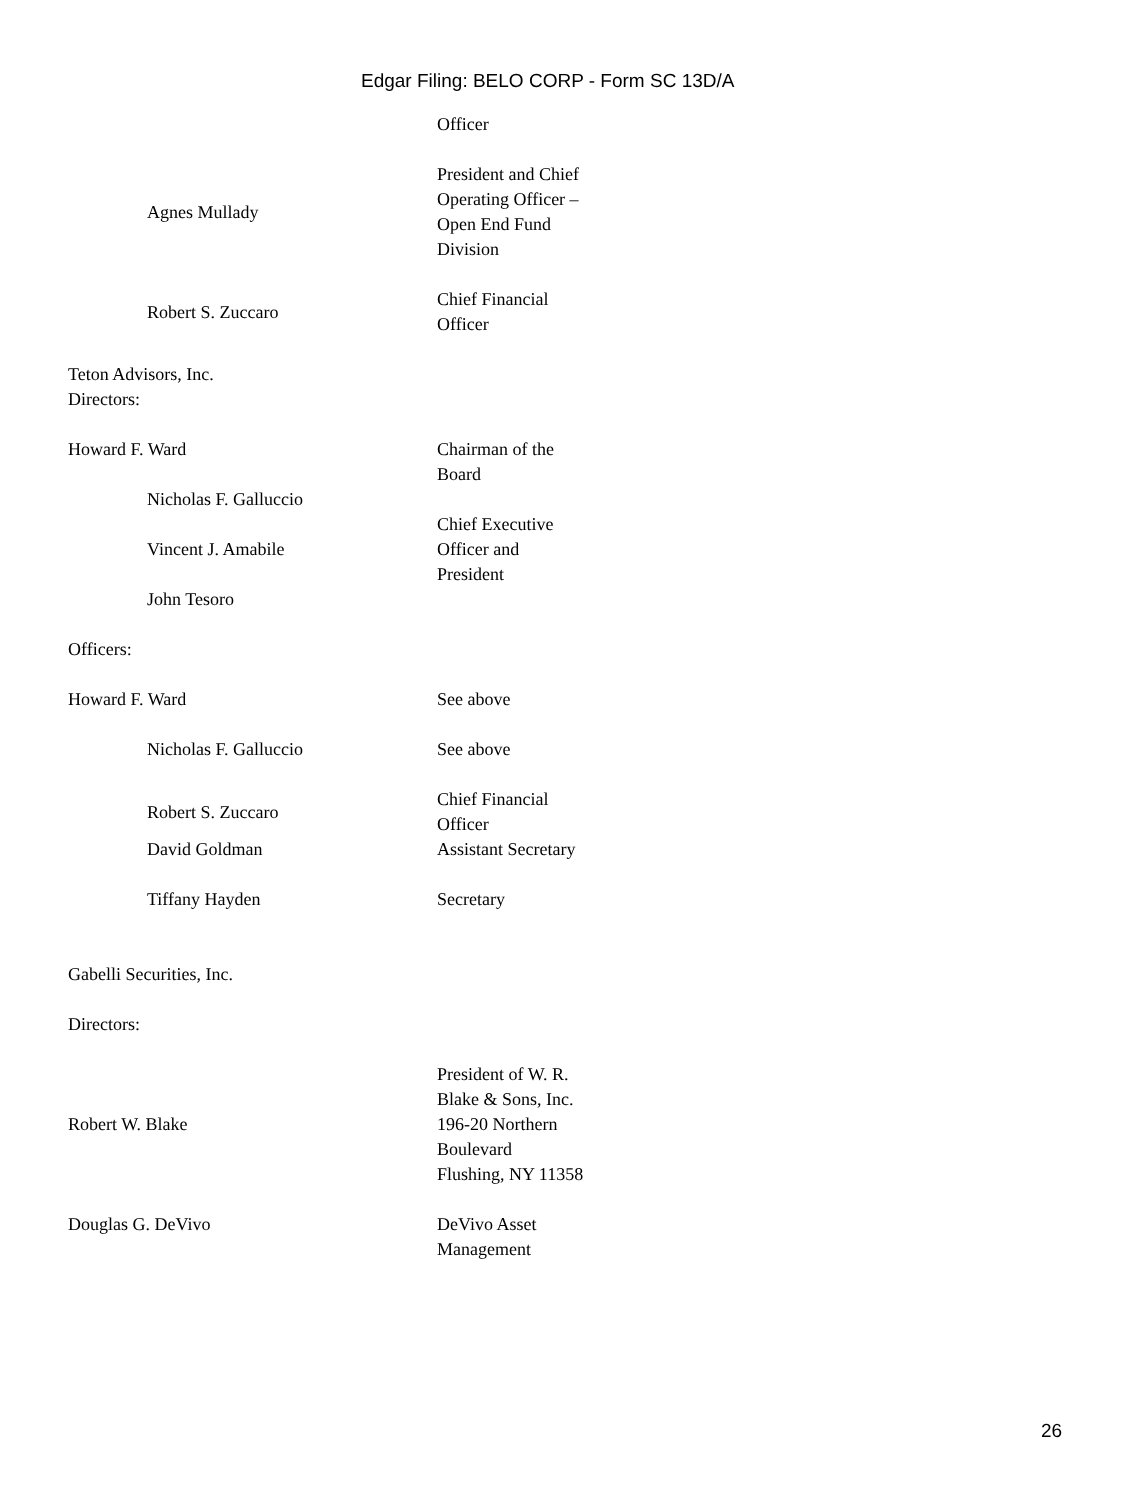Edgar Filing: BELO CORP - Form SC 13D/A
| | Officer |
| Agnes Mullady | President and Chief Operating Officer – Open End Fund Division |
| Robert S. Zuccaro | Chief Financial Officer |
| Teton Advisors, Inc. Directors: | |
| Howard F. Ward | Chairman of the Board |
| Nicholas F. Galluccio Vincent J. Amabile John Tesoro | Chief Executive Officer and President |
| Officers: | |
| Howard F. Ward | See above |
| Nicholas F. Galluccio | See above |
| Robert S. Zuccaro | Chief Financial Officer |
| David Goldman Tiffany Hayden | Assistant Secretary Secretary |
| Gabelli Securities, Inc. | |
| Directors: | |
| Robert W. Blake | President of W. R. Blake & Sons, Inc. 196-20 Northern Boulevard Flushing, NY 11358 |
| Douglas G. DeVivo | DeVivo Asset Management |
26